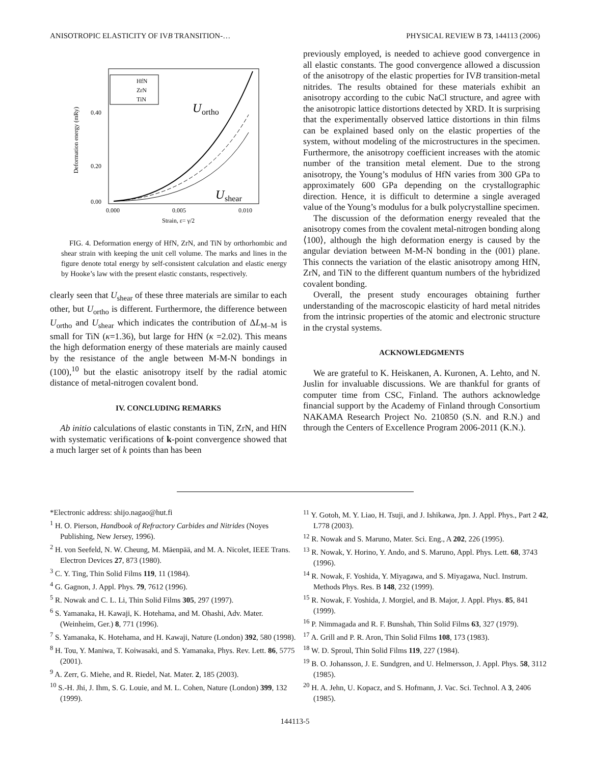ANISOTROPIC ELASTICITY OF IVB TRANSITION-… PHYSICAL REVIEW B 73, 144113 (2006)
Deformation energy (mRy)
0.40
0.20
0.00
0.000
0.005
0.010
Strain, ε= γ/2
HfN
ZrN
TiN
U
ortho
U
shear
FIG. 4. Deformation energy of HfN, ZrN, and TiN by orthorhombic and shear strain with keeping the unit cell volume. The marks and lines in the figure denote total energy by self-consistent calculation and elastic energy by Hooke’s law with the present elastic constants, respectively.
clearly seen that U<sub>shear</sub> of these three materials are similar to each other, but U<sub>ortho</sub> is different. Furthermore, the difference between U<sub>ortho</sub> and U<sub>shear</sub> which indicates the contribution of ΔL<sub>M–M</sub> is small for TiN (κ=1.36), but large for HfN (κ =2.02). This means the high deformation energy of these materials are mainly caused by the resistance of the angle between M-M-N bondings in (100),<sup>10</sup> but the elastic anisotropy itself by the radial atomic distance of metal-nitrogen covalent bond.
IV. CONCLUDING REMARKS
Ab initio calculations of elastic constants in TiN, ZrN, and HfN with systematic verifications of k-point convergence showed that a much larger set of k points than has been
previously employed, is needed to achieve good convergence in all elastic constants. The good convergence allowed a discussion of the anisotropy of the elastic properties for IVB transition-metal nitrides. The results obtained for these materials exhibit an anisotropy according to the cubic NaCl structure, and agree with the anisotropic lattice distortions detected by XRD. It is surprising that the experimentally observed lattice distortions in thin films can be explained based only on the elastic properties of the system, without modeling of the microstructures in the specimen. Furthermore, the anisotropy coefficient increases with the atomic number of the transition metal element. Due to the strong anisotropy, the Young’s modulus of HfN varies from 300 GPa to approximately 600 GPa depending on the crystallographic direction. Hence, it is difficult to determine a single averaged value of the Young’s modulus for a bulk polycrystalline specimen.
The discussion of the deformation energy revealed that the anisotropy comes from the covalent metal-nitrogen bonding along ⟨100⟩, although the high deformation energy is caused by the angular deviation between M-M-N bonding in the (001) plane. This connects the variation of the elastic anisotropy among HfN, ZrN, and TiN to the different quantum numbers of the hybridized covalent bonding.
Overall, the present study encourages obtaining further understanding of the macroscopic elasticity of hard metal nitrides from the intrinsic properties of the atomic and electronic structure in the crystal systems.
ACKNOWLEDGMENTS
We are grateful to K. Heiskanen, A. Kuronen, A. Lehto, and N. Juslin for invaluable discussions. We are thankful for grants of computer time from CSC, Finland. The authors acknowledge financial support by the Academy of Finland through Consortium NAKAMA Research Project No. 210850 (S.N. and R.N.) and through the Centers of Excellence Program 2006-2011 (K.N.).
*Electronic address: shijo.nagao@hut.fi
<sup>1</sup> H. O. Pierson, Handbook of Refractory Carbides and Nitrides (Noyes Publishing, New Jersey, 1996).
<sup>2</sup> H. von Seefeld, N. W. Cheung, M. Mäenpää, and M. A. Nicolet, IEEE Trans. Electron Devices 27, 873 (1980).
<sup>3</sup> C. Y. Ting, Thin Solid Films 119, 11 (1984).
<sup>4</sup> G. Gagnon, J. Appl. Phys. 79, 7612 (1996).
<sup>5</sup> R. Nowak and C. L. Li, Thin Solid Films 305, 297 (1997).
<sup>6</sup> S. Yamanaka, H. Kawaji, K. Hotehama, and M. Ohashi, Adv. Mater. (Weinheim, Ger.) 8, 771 (1996).
<sup>7</sup> S. Yamanaka, K. Hotehama, and H. Kawaji, Nature (London) 392, 580 (1998).
<sup>8</sup> H. Tou, Y. Maniwa, T. Koiwasaki, and S. Yamanaka, Phys. Rev. Lett. 86, 5775 (2001).
<sup>9</sup> A. Zerr, G. Miehe, and R. Riedel, Nat. Mater. 2, 185 (2003).
<sup>10</sup> S.-H. Jhi, J. Ihm, S. G. Louie, and M. L. Cohen, Nature (London) 399, 132 (1999).
<sup>11</sup> Y. Gotoh, M. Y. Liao, H. Tsuji, and J. Ishikawa, Jpn. J. Appl. Phys., Part 2 42, L778 (2003).
<sup>12</sup> R. Nowak and S. Maruno, Mater. Sci. Eng., A 202, 226 (1995).
<sup>13</sup> R. Nowak, Y. Horino, Y. Ando, and S. Maruno, Appl. Phys. Lett. 68, 3743 (1996).
<sup>14</sup> R. Nowak, F. Yoshida, Y. Miyagawa, and S. Miyagawa, Nucl. Instrum. Methods Phys. Res. B 148, 232 (1999).
<sup>15</sup> R. Nowak, F. Yoshida, J. Morgiel, and B. Major, J. Appl. Phys. 85, 841 (1999).
<sup>16</sup> P. Nimmagada and R. F. Bunshah, Thin Solid Films 63, 327 (1979).
<sup>17</sup> A. Grill and P. R. Aron, Thin Solid Films 108, 173 (1983).
<sup>18</sup> W. D. Sproul, Thin Solid Films 119, 227 (1984).
<sup>19</sup> B. O. Johansson, J. E. Sundgren, and U. Helmersson, J. Appl. Phys. 58, 3112 (1985).
<sup>20</sup> H. A. Jehn, U. Kopacz, and S. Hofmann, J. Vac. Sci. Technol. A 3, 2406 (1985).
144113-5